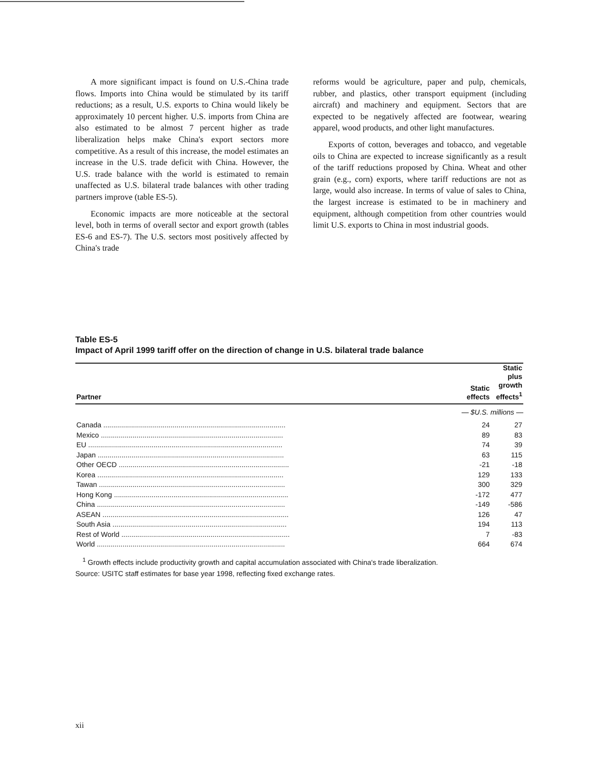A more significant impact is found on U.S.-China trade flows. Imports into China would be stimulated by its tariff reductions; as a result, U.S. exports to China would likely be approximately 10 percent higher. U.S. imports from China are also estimated to be almost 7 percent higher as trade liberalization helps make China's export sectors more competitive. As a result of this increase, the model estimates an increase in the U.S. trade deficit with China. However, the U.S. trade balance with the world is estimated to remain unaffected as U.S. bilateral trade balances with other trading partners improve (table ES-5).
Economic impacts are more noticeable at the sectoral level, both in terms of overall sector and export growth (tables ES-6 and ES-7). The U.S. sectors most positively affected by China's trade
reforms would be agriculture, paper and pulp, chemicals, rubber, and plastics, other transport equipment (including aircraft) and machinery and equipment. Sectors that are expected to be negatively affected are footwear, wearing apparel, wood products, and other light manufactures.
Exports of cotton, beverages and tobacco, and vegetable oils to China are expected to increase significantly as a result of the tariff reductions proposed by China. Wheat and other grain (e.g., corn) exports, where tariff reductions are not as large, would also increase. In terms of value of sales to China, the largest increase is estimated to be in machinery and equipment, although competition from other countries would limit U.S. exports to China in most industrial goods.
Table ES-5
Impact of April 1999 tariff offer on the direction of change in U.S. bilateral trade balance
| Partner | Static effects | Static plus growth effects<sup>1</sup> |
| --- | --- | --- |
| | — $U.S. millions — | |
| Canada ............................................................................................ | 24 | 27 |
| Mexico ............................................................................................ | 89 | 83 |
| EU .................................................................................................. | 74 | 39 |
| Japan .............................................................................................. | 63 | 115 |
| Other OECD ...................................................................................... | -21 | -18 |
| Korea .............................................................................................. | 129 | 133 |
| Tawan .............................................................................................. | 300 | 329 |
| Hong Kong ........................................................................................ | -172 | 477 |
| China ............................................................................................... | -149 | -586 |
| ASEAN .............................................................................................. | 126 | 47 |
| South Asia ........................................................................................ | 194 | 113 |
| Rest of World ..................................................................................... | 7 | -83 |
| World ............................................................................................... | 664 | 674 |
<sup>1</sup> Growth effects include productivity growth and capital accumulation associated with China's trade liberalization.
Source: USITC staff estimates for base year 1998, reflecting fixed exchange rates.
xii